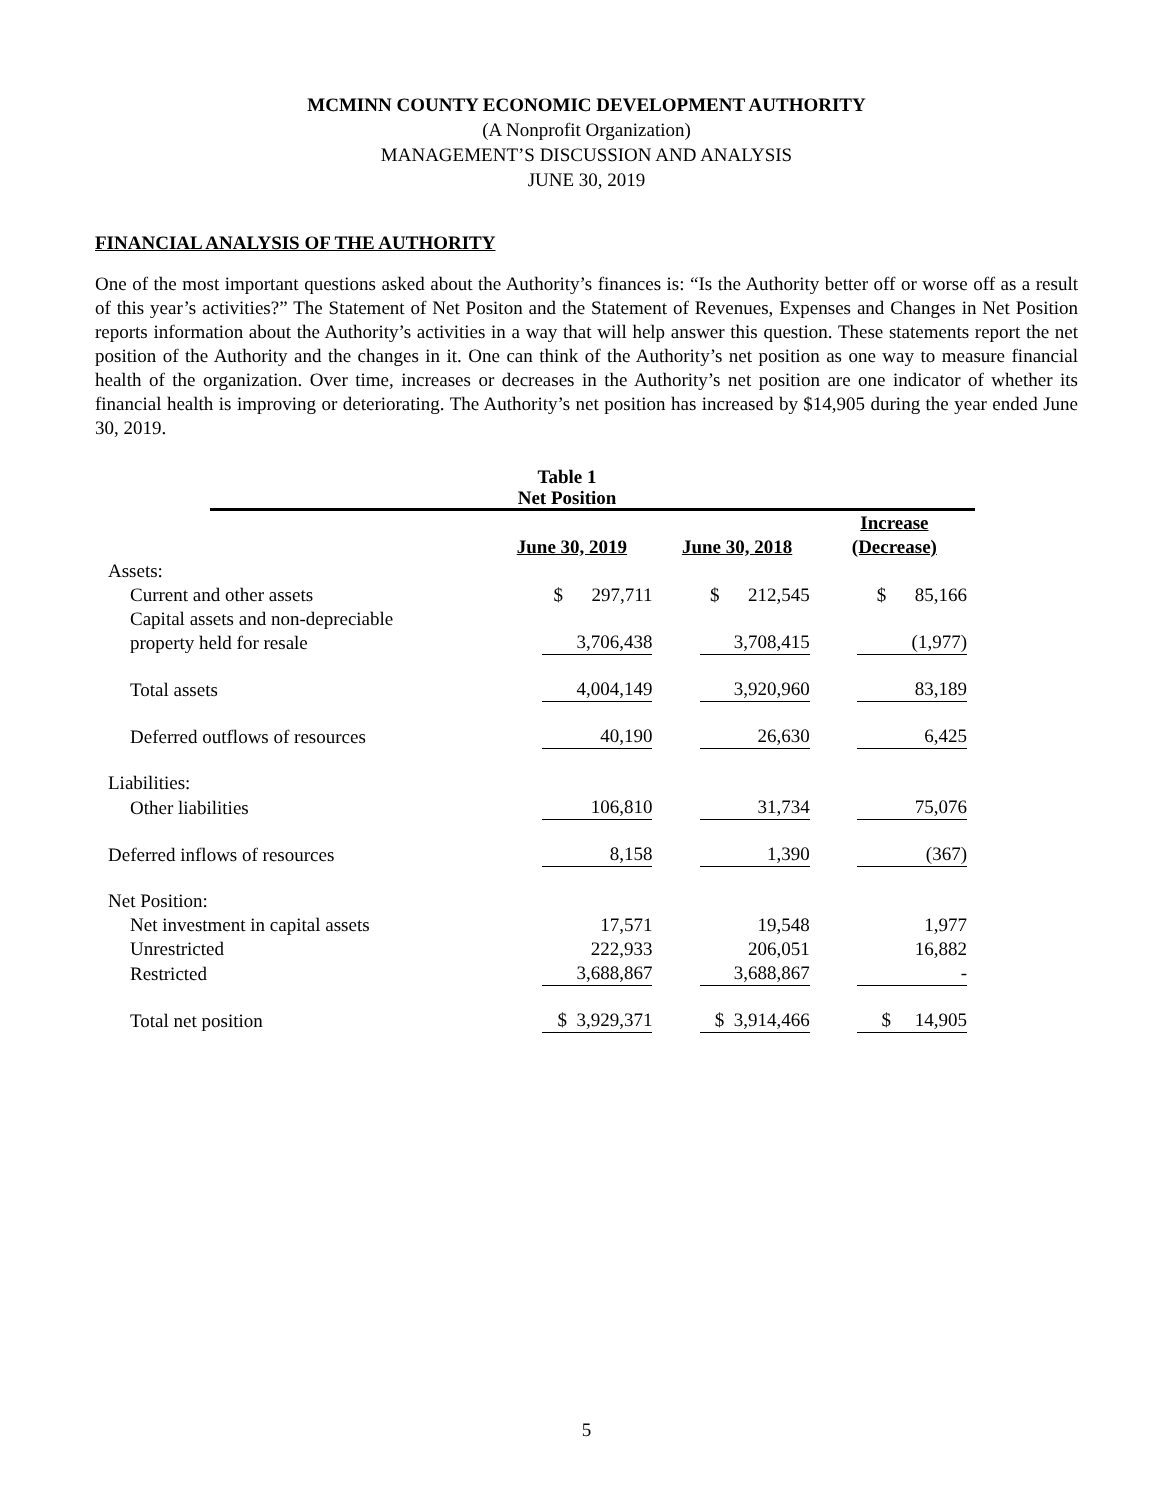MCMINN COUNTY ECONOMIC DEVELOPMENT AUTHORITY
(A Nonprofit Organization)
MANAGEMENT’S DISCUSSION AND ANALYSIS
JUNE 30, 2019
FINANCIAL ANALYSIS OF THE AUTHORITY
One of the most important questions asked about the Authority’s finances is: “Is the Authority better off or worse off as a result of this year’s activities?” The Statement of Net Positon and the Statement of Revenues, Expenses and Changes in Net Position reports information about the Authority’s activities in a way that will help answer this question. These statements report the net position of the Authority and the changes in it. One can think of the Authority’s net position as one way to measure financial health of the organization. Over time, increases or decreases in the Authority’s net position are one indicator of whether its financial health is improving or deteriorating. The Authority’s net position has increased by $14,905 during the year ended June 30, 2019.
Table 1
Net Position
| | June 30, 2019 | June 30, 2018 | Increase (Decrease) |
| Assets: | | | |
| Current and other assets | $ 297,711 | $ 212,545 | $ 85,166 |
| Capital assets and non-depreciable property held for resale | 3,706,438 | 3,708,415 | (1,977) |
| Total assets | 4,004,149 | 3,920,960 | 83,189 |
| Deferred outflows of resources | 40,190 | 26,630 | 6,425 |
| Liabilities: | | | |
| Other liabilities | 106,810 | 31,734 | 75,076 |
| Deferred inflows of resources | 8,158 | 1,390 | (367) |
| Net Position: | | | |
| Net investment in capital assets | 17,571 | 19,548 | 1,977 |
| Unrestricted | 222,933 | 206,051 | 16,882 |
| Restricted | 3,688,867 | 3,688,867 | - |
| Total net position | $ 3,929,371 | $ 3,914,466 | $ 14,905 |
5